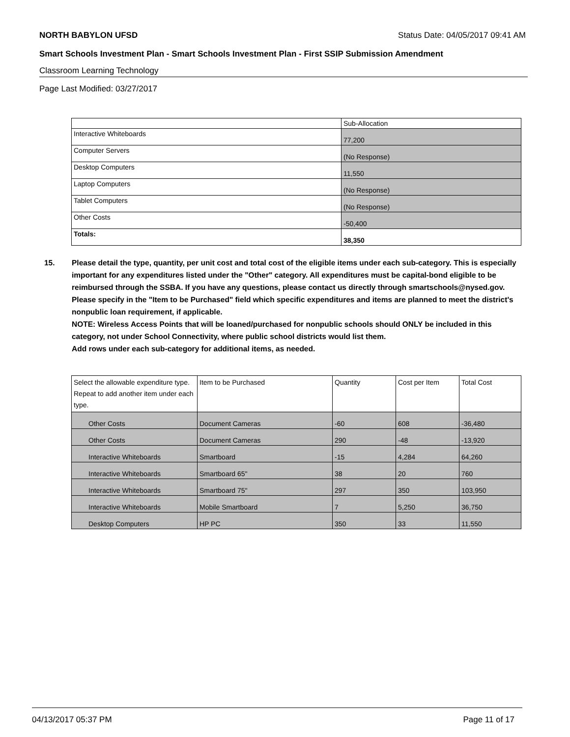NORTH BABYLON UFSD Status Date: 04/05/2017 09:41 AM
Smart Schools Investment Plan - Smart Schools Investment Plan - First SSIP Submission Amendment
Classroom Learning Technology
Page Last Modified: 03/27/2017
| | Sub-Allocation |
| --- | --- |
| Interactive Whiteboards | 77,200 |
| Computer Servers | (No Response) |
| Desktop Computers | 11,550 |
| Laptop Computers | (No Response) |
| Tablet Computers | (No Response) |
| Other Costs | -50,400 |
| Totals: | 38,350 |
15. Please detail the type, quantity, per unit cost and total cost of the eligible items under each sub-category. This is especially important for any expenditures listed under the "Other" category. All expenditures must be capital-bond eligible to be reimbursed through the SSBA. If you have any questions, please contact us directly through smartschools@nysed.gov.
Please specify in the "Item to be Purchased" field which specific expenditures and items are planned to meet the district's nonpublic loan requirement, if applicable.
NOTE: Wireless Access Points that will be loaned/purchased for nonpublic schools should ONLY be included in this category, not under School Connectivity, where public school districts would list them.
Add rows under each sub-category for additional items, as needed.
| Select the allowable expenditure type. Repeat to add another item under each type. | Item to be Purchased | Quantity | Cost per Item | Total Cost |
| --- | --- | --- | --- | --- |
| Other Costs | Document Cameras | -60 | 608 | -36,480 |
| Other Costs | Document Cameras | 290 | -48 | -13,920 |
| Interactive Whiteboards | Smartboard | -15 | 4,284 | 64,260 |
| Interactive Whiteboards | Smartboard 65" | 38 | 20 | 760 |
| Interactive Whiteboards | Smartboard 75" | 297 | 350 | 103,950 |
| Interactive Whiteboards | Mobile Smartboard | 7 | 5,250 | 36,750 |
| Desktop Computers | HP PC | 350 | 33 | 11,550 |
04/13/2017 05:37 PM Page 11 of 17